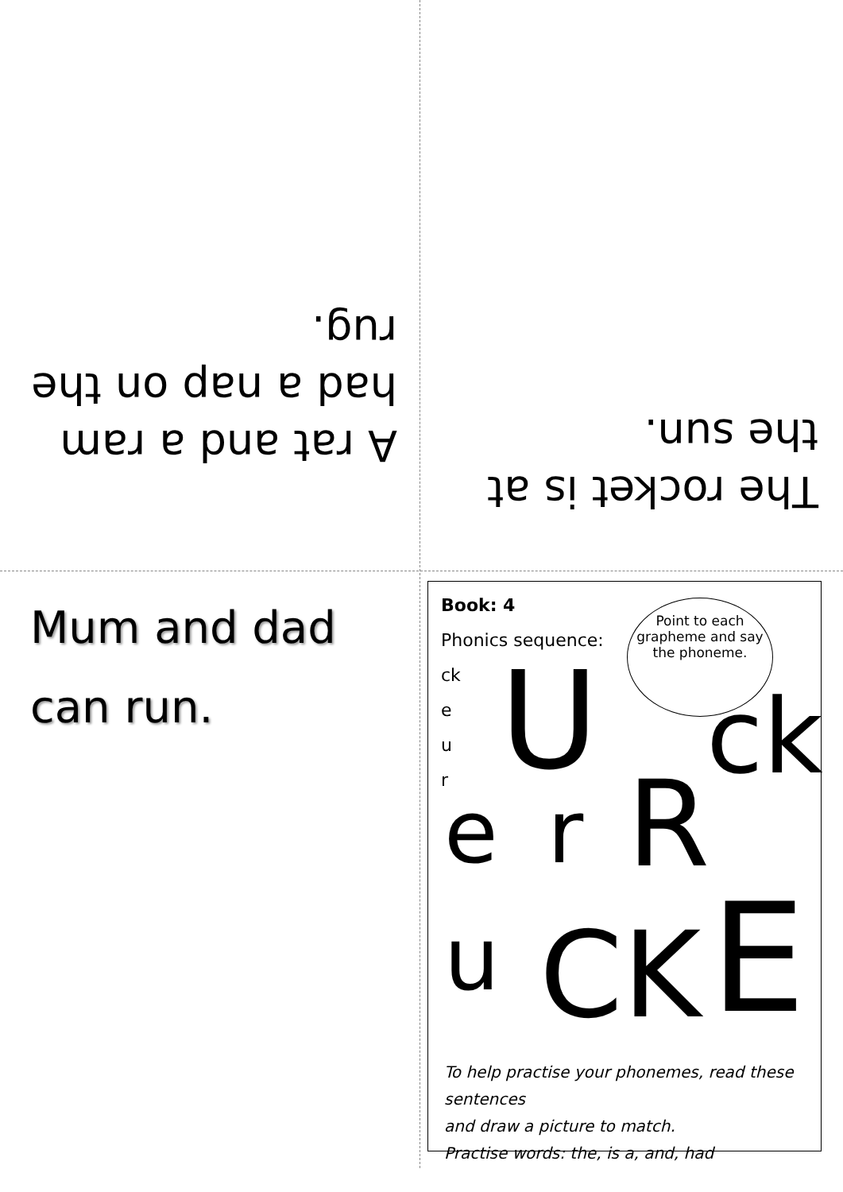A rat and a ram had a nap on the rug.
The rocket is at the sun.
Mum and dad can run.
Book: 4
Phonics sequence:
ck
e
u
r
Point to each grapheme and say the phoneme.
U
e r R
ck
u CK E
To help practise your phonemes, read these sentences
and draw a picture to match.
Practise words: the, is a, and, had